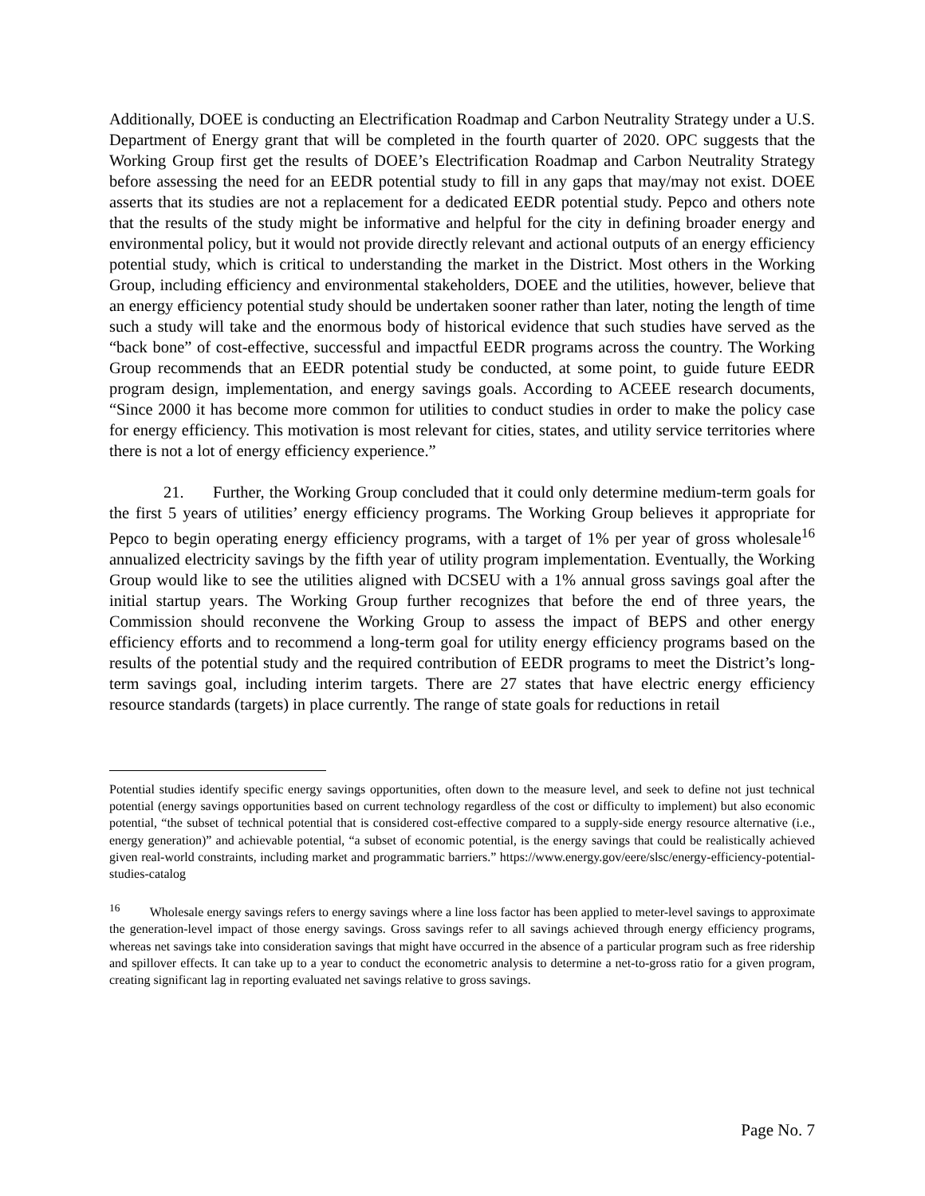Additionally, DOEE is conducting an Electrification Roadmap and Carbon Neutrality Strategy under a U.S. Department of Energy grant that will be completed in the fourth quarter of 2020. OPC suggests that the Working Group first get the results of DOEE’s Electrification Roadmap and Carbon Neutrality Strategy before assessing the need for an EEDR potential study to fill in any gaps that may/may not exist. DOEE asserts that its studies are not a replacement for a dedicated EEDR potential study. Pepco and others note that the results of the study might be informative and helpful for the city in defining broader energy and environmental policy, but it would not provide directly relevant and actional outputs of an energy efficiency potential study, which is critical to understanding the market in the District. Most others in the Working Group, including efficiency and environmental stakeholders, DOEE and the utilities, however, believe that an energy efficiency potential study should be undertaken sooner rather than later, noting the length of time such a study will take and the enormous body of historical evidence that such studies have served as the “back bone” of cost-effective, successful and impactful EEDR programs across the country. The Working Group recommends that an EEDR potential study be conducted, at some point, to guide future EEDR program design, implementation, and energy savings goals. According to ACEEE research documents, “Since 2000 it has become more common for utilities to conduct studies in order to make the policy case for energy efficiency. This motivation is most relevant for cities, states, and utility service territories where there is not a lot of energy efficiency experience.”
21. Further, the Working Group concluded that it could only determine medium-term goals for the first 5 years of utilities’ energy efficiency programs. The Working Group believes it appropriate for Pepco to begin operating energy efficiency programs, with a target of 1% per year of gross wholesale<sup>16</sup> annualized electricity savings by the fifth year of utility program implementation. Eventually, the Working Group would like to see the utilities aligned with DCSEU with a 1% annual gross savings goal after the initial startup years. The Working Group further recognizes that before the end of three years, the Commission should reconvene the Working Group to assess the impact of BEPS and other energy efficiency efforts and to recommend a long-term goal for utility energy efficiency programs based on the results of the potential study and the required contribution of EEDR programs to meet the District’s long-term savings goal, including interim targets. There are 27 states that have electric energy efficiency resource standards (targets) in place currently. The range of state goals for reductions in retail
Potential studies identify specific energy savings opportunities, often down to the measure level, and seek to define not just technical potential (energy savings opportunities based on current technology regardless of the cost or difficulty to implement) but also economic potential, “the subset of technical potential that is considered cost-effective compared to a supply-side energy resource alternative (i.e., energy generation)” and achievable potential, “a subset of economic potential, is the energy savings that could be realistically achieved given real-world constraints, including market and programmatic barriers.” https://www.energy.gov/eere/slsc/energy-efficiency-potential-studies-catalog
<sup>16</sup> Wholesale energy savings refers to energy savings where a line loss factor has been applied to meter-level savings to approximate the generation-level impact of those energy savings. Gross savings refer to all savings achieved through energy efficiency programs, whereas net savings take into consideration savings that might have occurred in the absence of a particular program such as free ridership and spillover effects. It can take up to a year to conduct the econometric analysis to determine a net-to-gross ratio for a given program, creating significant lag in reporting evaluated net savings relative to gross savings.
Page No. 7